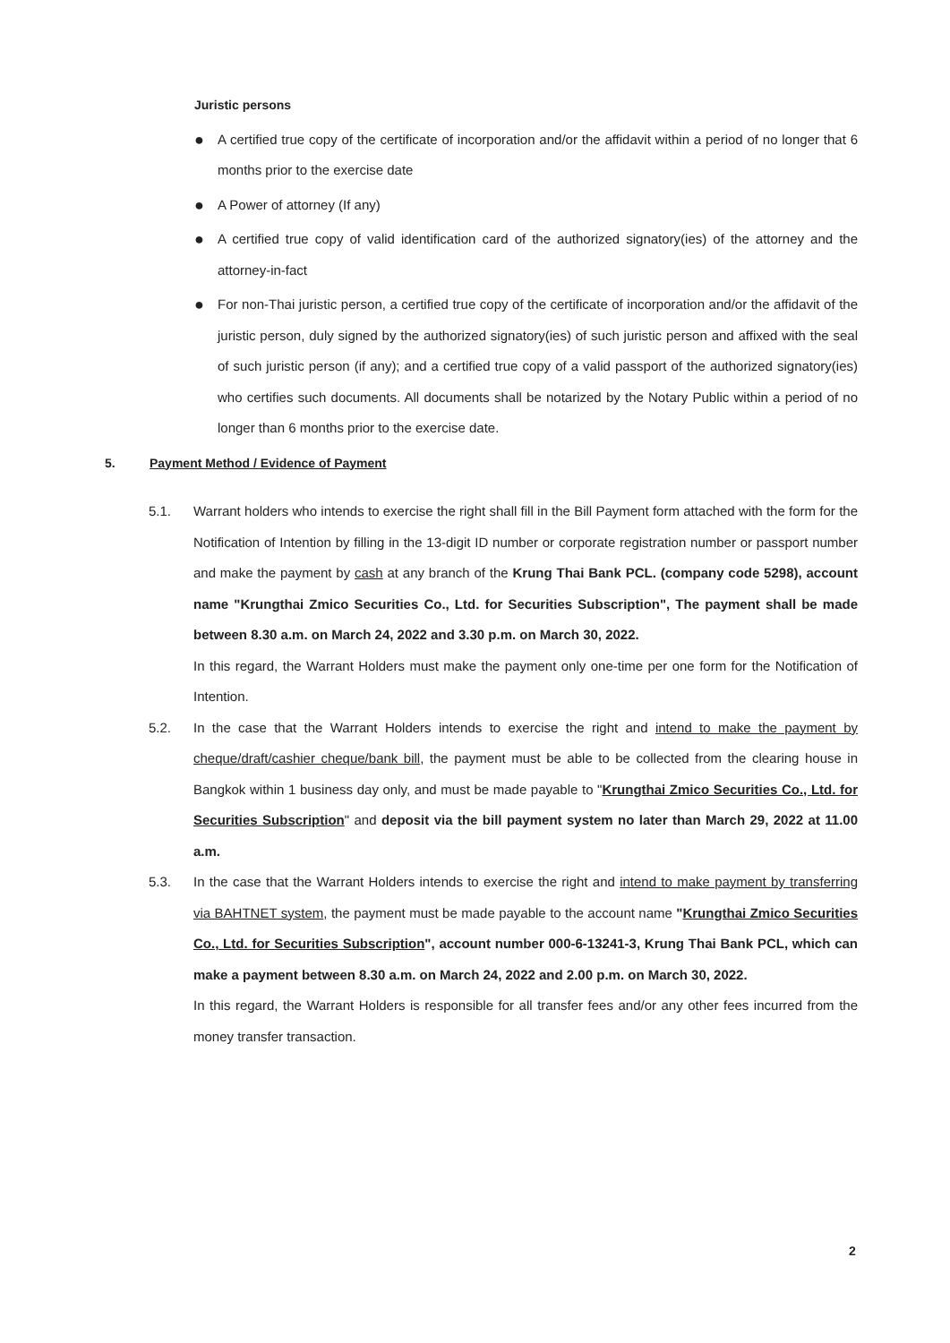Juristic persons
●
A certified true copy of the certificate of incorporation and/or the affidavit within a period of no longer that 6 months prior to the exercise date
●
A Power of attorney (If any)
●
A certified true copy of valid identification card of the authorized signatory(ies) of the attorney and the attorney-in-fact
●
For non-Thai juristic person, a certified true copy of the certificate of incorporation and/or the affidavit of the juristic person, duly signed by the authorized signatory(ies) of such juristic person and affixed with the seal of such juristic person (if any); and a certified true copy of a valid passport of the authorized signatory(ies) who certifies such documents. All documents shall be notarized by the Notary Public within a period of no longer than 6 months prior to the exercise date.
5. Payment Method / Evidence of Payment
5.1. Warrant holders who intends to exercise the right shall fill in the Bill Payment form attached with the form for the Notification of Intention by filling in the 13-digit ID number or corporate registration number or passport number and make the payment by cash at any branch of the Krung Thai Bank PCL. (company code 5298), account name "Krungthai Zmico Securities Co., Ltd. for Securities Subscription", The payment shall be made between 8.30 a.m. on March 24, 2022 and 3.30 p.m. on March 30, 2022.
In this regard, the Warrant Holders must make the payment only one-time per one form for the Notification of Intention.
5.2. In the case that the Warrant Holders intends to exercise the right and intend to make the payment by cheque/draft/cashier cheque/bank bill, the payment must be able to be collected from the clearing house in Bangkok within 1 business day only, and must be made payable to "Krungthai Zmico Securities Co., Ltd. for Securities Subscription" and deposit via the bill payment system no later than March 29, 2022 at 11.00 a.m.
5.3. In the case that the Warrant Holders intends to exercise the right and intend to make payment by transferring via BAHTNET system, the payment must be made payable to the account name "Krungthai Zmico Securities Co., Ltd. for Securities Subscription", account number 000-6-13241-3, Krung Thai Bank PCL, which can make a payment between 8.30 a.m. on March 24, 2022 and 2.00 p.m. on March 30, 2022.
In this regard, the Warrant Holders is responsible for all transfer fees and/or any other fees incurred from the money transfer transaction.
2